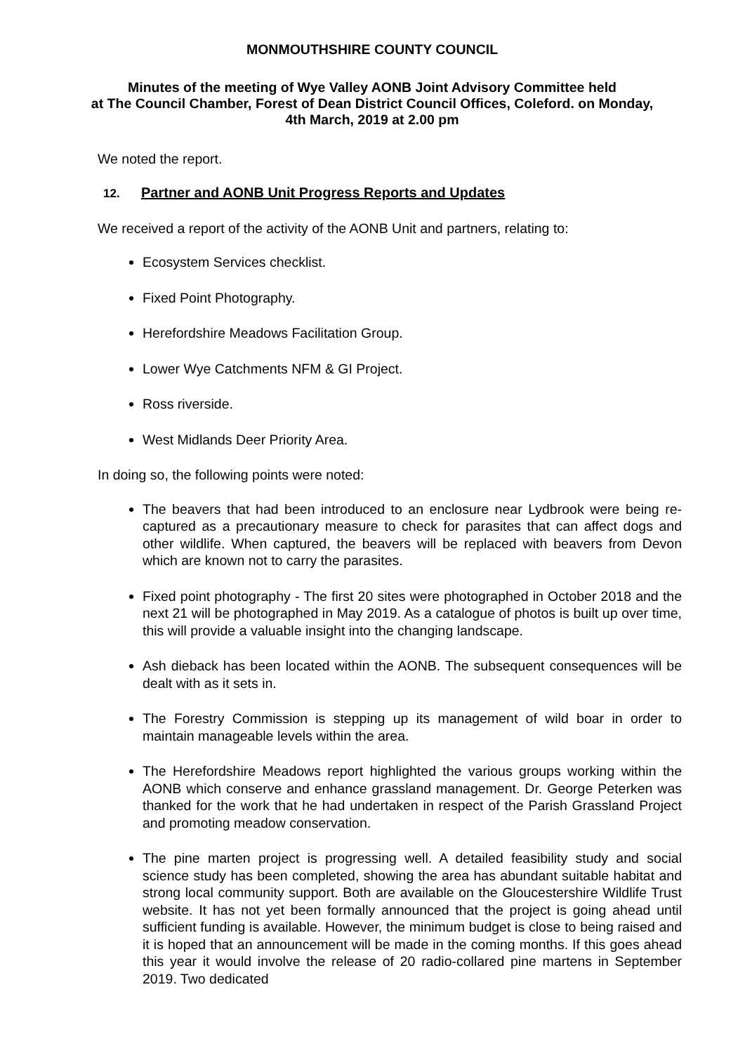MONMOUTHSHIRE COUNTY COUNCIL
Minutes of the meeting of Wye Valley AONB Joint Advisory Committee held
at The Council Chamber, Forest of Dean District Council Offices, Coleford. on Monday,
4th March, 2019 at 2.00 pm
We noted the report.
12. Partner and AONB Unit Progress Reports and Updates
We received a report of the activity of the AONB Unit and partners, relating to:
Ecosystem Services checklist.
Fixed Point Photography.
Herefordshire Meadows Facilitation Group.
Lower Wye Catchments NFM & GI Project.
Ross riverside.
West Midlands Deer Priority Area.
In doing so, the following points were noted:
The beavers that had been introduced to an enclosure near Lydbrook were being re-captured as a precautionary measure to check for parasites that can affect dogs and other wildlife. When captured, the beavers will be replaced with beavers from Devon which are known not to carry the parasites.
Fixed point photography - The first 20 sites were photographed in October 2018 and the next 21 will be photographed in May 2019. As a catalogue of photos is built up over time, this will provide a valuable insight into the changing landscape.
Ash dieback has been located within the AONB. The subsequent consequences will be dealt with as it sets in.
The Forestry Commission is stepping up its management of wild boar in order to maintain manageable levels within the area.
The Herefordshire Meadows report highlighted the various groups working within the AONB which conserve and enhance grassland management. Dr. George Peterken was thanked for the work that he had undertaken in respect of the Parish Grassland Project and promoting meadow conservation.
The pine marten project is progressing well. A detailed feasibility study and social science study has been completed, showing the area has abundant suitable habitat and strong local community support. Both are available on the Gloucestershire Wildlife Trust website. It has not yet been formally announced that the project is going ahead until sufficient funding is available. However, the minimum budget is close to being raised and it is hoped that an announcement will be made in the coming months. If this goes ahead this year it would involve the release of 20 radio-collared pine martens in September 2019. Two dedicated